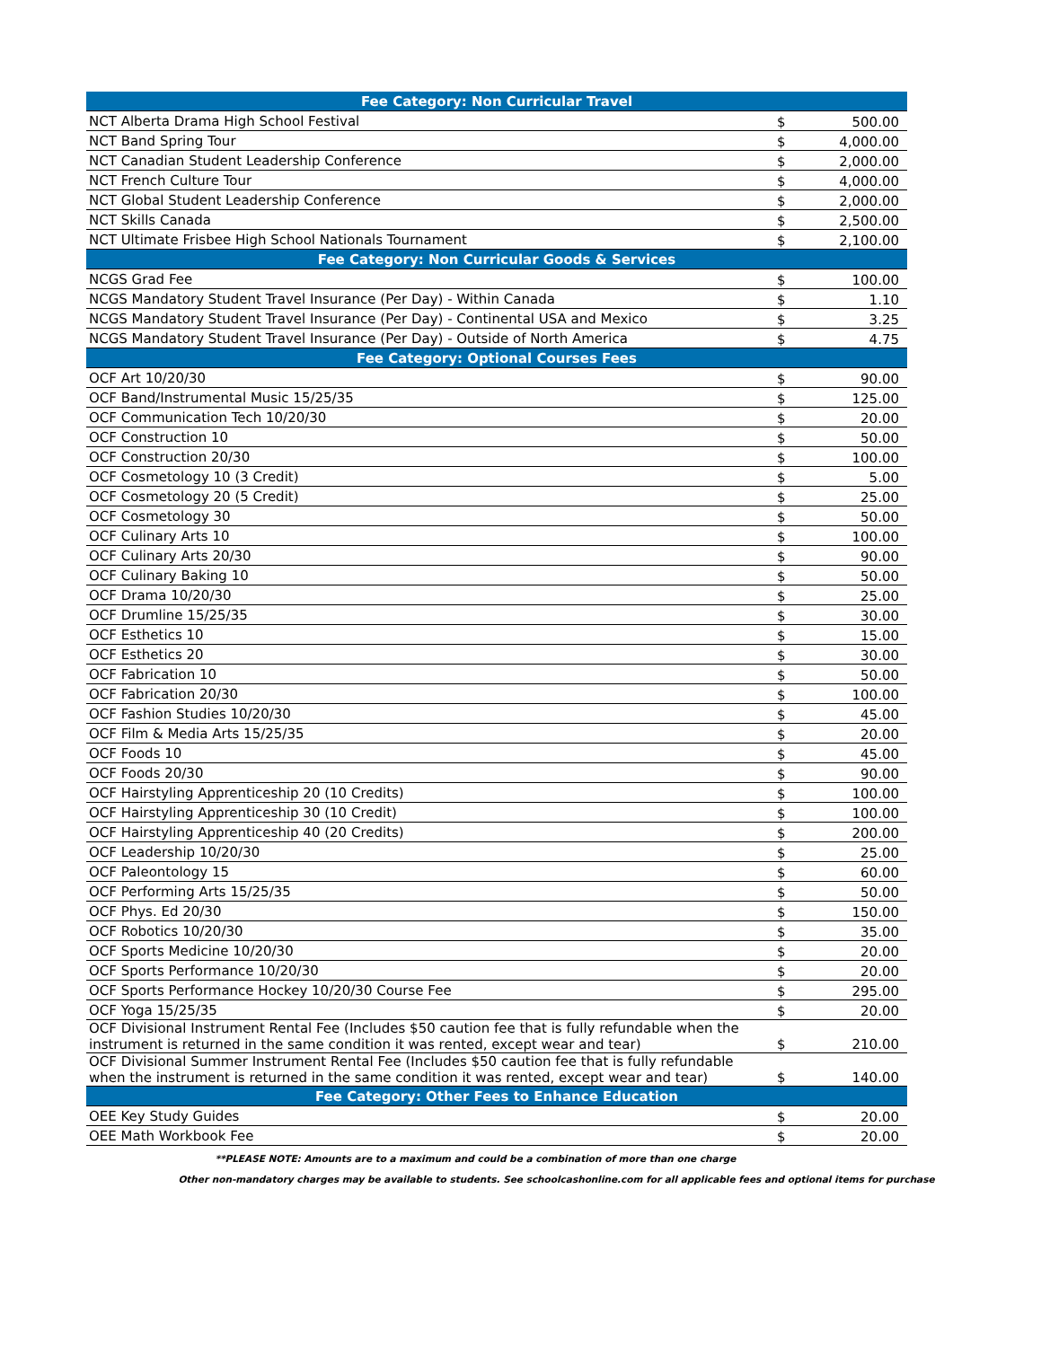| Fee Category: Non Curricular Travel | | |
| --- | --- | --- |
| NCT Alberta Drama High School Festival | $ | 500.00 |
| NCT Band Spring Tour | $ | 4,000.00 |
| NCT Canadian Student Leadership Conference | $ | 2,000.00 |
| NCT French Culture Tour | $ | 4,000.00 |
| NCT Global Student Leadership Conference | $ | 2,000.00 |
| NCT Skills Canada | $ | 2,500.00 |
| NCT Ultimate Frisbee High School Nationals Tournament | $ | 2,100.00 |
| Fee Category: Non Curricular Goods & Services | | |
| NCGS Grad Fee | $ | 100.00 |
| NCGS Mandatory Student Travel Insurance (Per Day) - Within Canada | $ | 1.10 |
| NCGS Mandatory Student Travel Insurance (Per Day) - Continental USA and Mexico | $ | 3.25 |
| NCGS Mandatory Student Travel Insurance (Per Day) - Outside of North America | $ | 4.75 |
| Fee Category: Optional Courses Fees | | |
| OCF Art 10/20/30 | $ | 90.00 |
| OCF Band/Instrumental Music 15/25/35 | $ | 125.00 |
| OCF Communication Tech 10/20/30 | $ | 20.00 |
| OCF Construction 10 | $ | 50.00 |
| OCF Construction 20/30 | $ | 100.00 |
| OCF Cosmetology 10 (3 Credit) | $ | 5.00 |
| OCF Cosmetology 20 (5 Credit) | $ | 25.00 |
| OCF Cosmetology 30 | $ | 50.00 |
| OCF Culinary Arts 10 | $ | 100.00 |
| OCF Culinary Arts 20/30 | $ | 90.00 |
| OCF Culinary Baking 10 | $ | 50.00 |
| OCF Drama 10/20/30 | $ | 25.00 |
| OCF Drumline 15/25/35 | $ | 30.00 |
| OCF Esthetics 10 | $ | 15.00 |
| OCF Esthetics 20 | $ | 30.00 |
| OCF Fabrication 10 | $ | 50.00 |
| OCF Fabrication 20/30 | $ | 100.00 |
| OCF Fashion Studies 10/20/30 | $ | 45.00 |
| OCF Film & Media Arts 15/25/35 | $ | 20.00 |
| OCF Foods 10 | $ | 45.00 |
| OCF Foods 20/30 | $ | 90.00 |
| OCF Hairstyling Apprenticeship 20 (10 Credits) | $ | 100.00 |
| OCF Hairstyling Apprenticeship 30 (10 Credit) | $ | 100.00 |
| OCF Hairstyling Apprenticeship 40 (20 Credits) | $ | 200.00 |
| OCF Leadership 10/20/30 | $ | 25.00 |
| OCF Paleontology 15 | $ | 60.00 |
| OCF Performing Arts 15/25/35 | $ | 50.00 |
| OCF Phys. Ed 20/30 | $ | 150.00 |
| OCF Robotics 10/20/30 | $ | 35.00 |
| OCF Sports Medicine 10/20/30 | $ | 20.00 |
| OCF Sports Performance 10/20/30 | $ | 20.00 |
| OCF Sports Performance Hockey 10/20/30 Course Fee | $ | 295.00 |
| OCF Yoga 15/25/35 | $ | 20.00 |
| OCF Divisional Instrument Rental Fee (Includes $50 caution fee that is fully refundable when the instrument is returned in the same condition it was rented, except wear and tear) | $ | 210.00 |
| OCF Divisional Summer Instrument Rental Fee (Includes $50 caution fee that is fully refundable when the instrument is returned in the same condition it was rented, except wear and tear) | $ | 140.00 |
| Fee Category: Other Fees to Enhance Education | | |
| OEE Key Study Guides | $ | 20.00 |
| OEE Math Workbook Fee | $ | 20.00 |
**PLEASE NOTE: Amounts are to a maximum and could be a combination of more than one charge
Other non-mandatory charges may be available to students. See schoolcashonline.com for all applicable fees and optional items for purchase